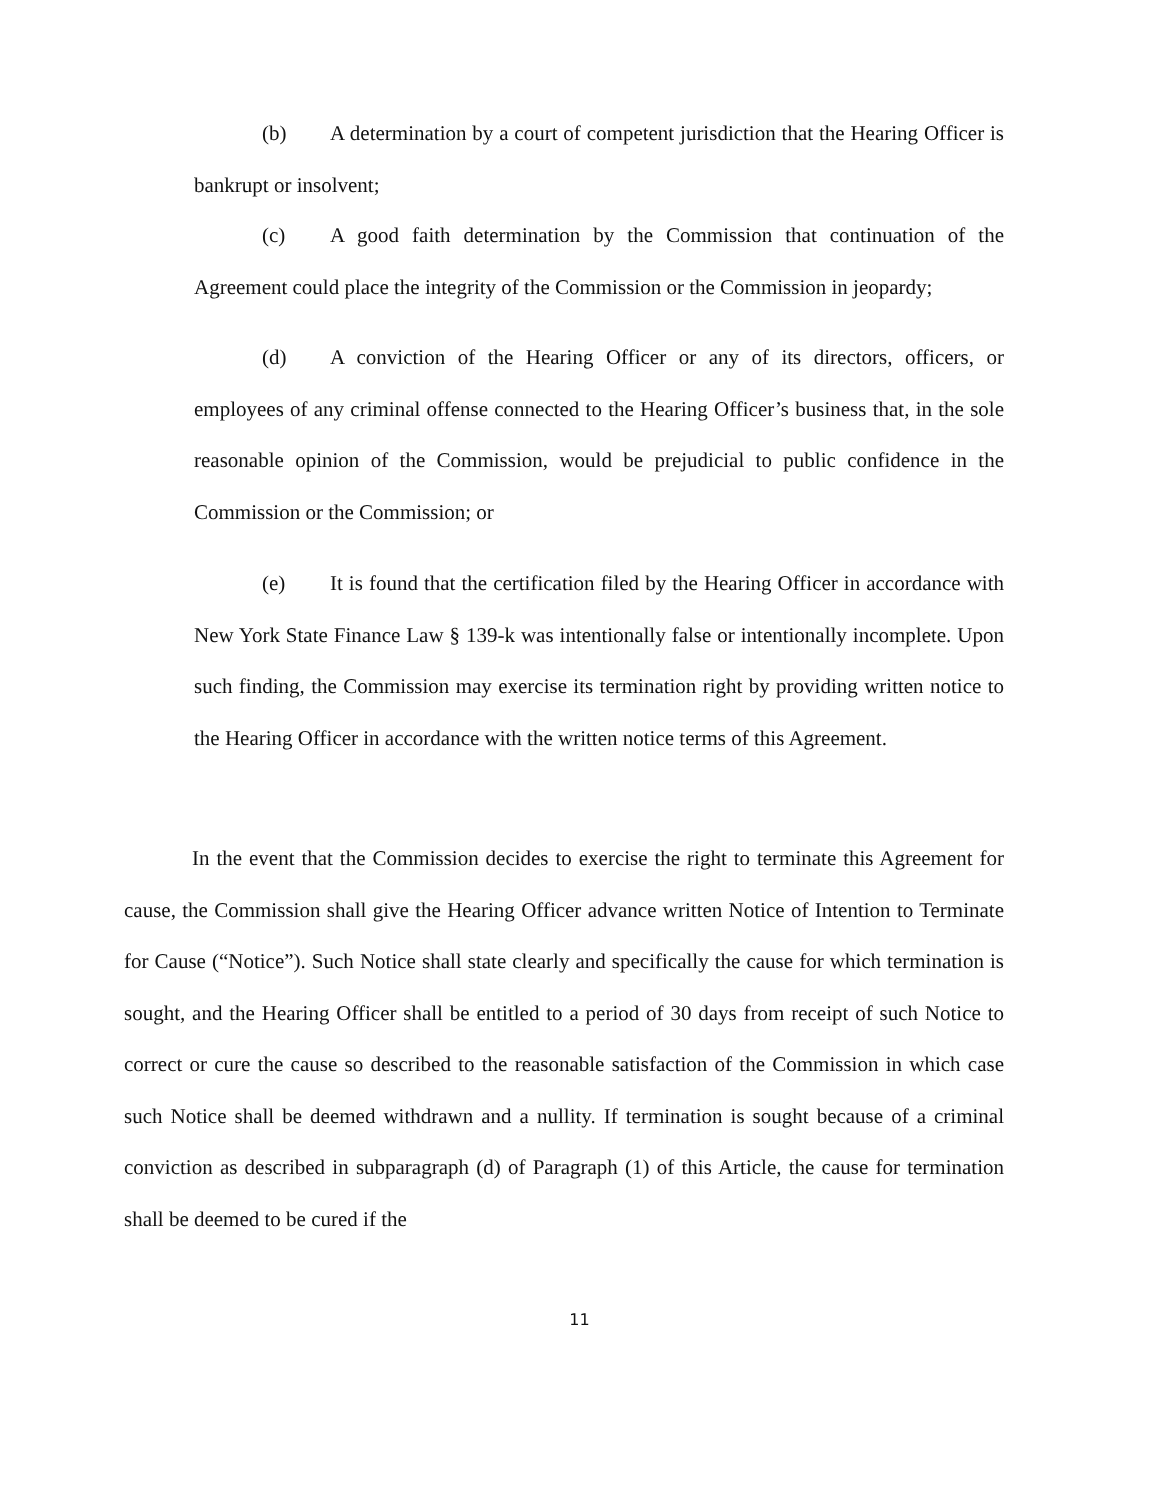(b) A determination by a court of competent jurisdiction that the Hearing Officer is bankrupt or insolvent;
(c) A good faith determination by the Commission that continuation of the Agreement could place the integrity of the Commission or the Commission in jeopardy;
(d) A conviction of the Hearing Officer or any of its directors, officers, or employees of any criminal offense connected to the Hearing Officer’s business that, in the sole reasonable opinion of the Commission, would be prejudicial to public confidence in the Commission or the Commission; or
(e) It is found that the certification filed by the Hearing Officer in accordance with New York State Finance Law § 139-k was intentionally false or intentionally incomplete. Upon such finding, the Commission may exercise its termination right by providing written notice to the Hearing Officer in accordance with the written notice terms of this Agreement.
In the event that the Commission decides to exercise the right to terminate this Agreement for cause, the Commission shall give the Hearing Officer advance written Notice of Intention to Terminate for Cause (“Notice”). Such Notice shall state clearly and specifically the cause for which termination is sought, and the Hearing Officer shall be entitled to a period of 30 days from receipt of such Notice to correct or cure the cause so described to the reasonable satisfaction of the Commission in which case such Notice shall be deemed withdrawn and a nullity. If termination is sought because of a criminal conviction as described in subparagraph (d) of Paragraph (1) of this Article, the cause for termination shall be deemed to be cured if the
11